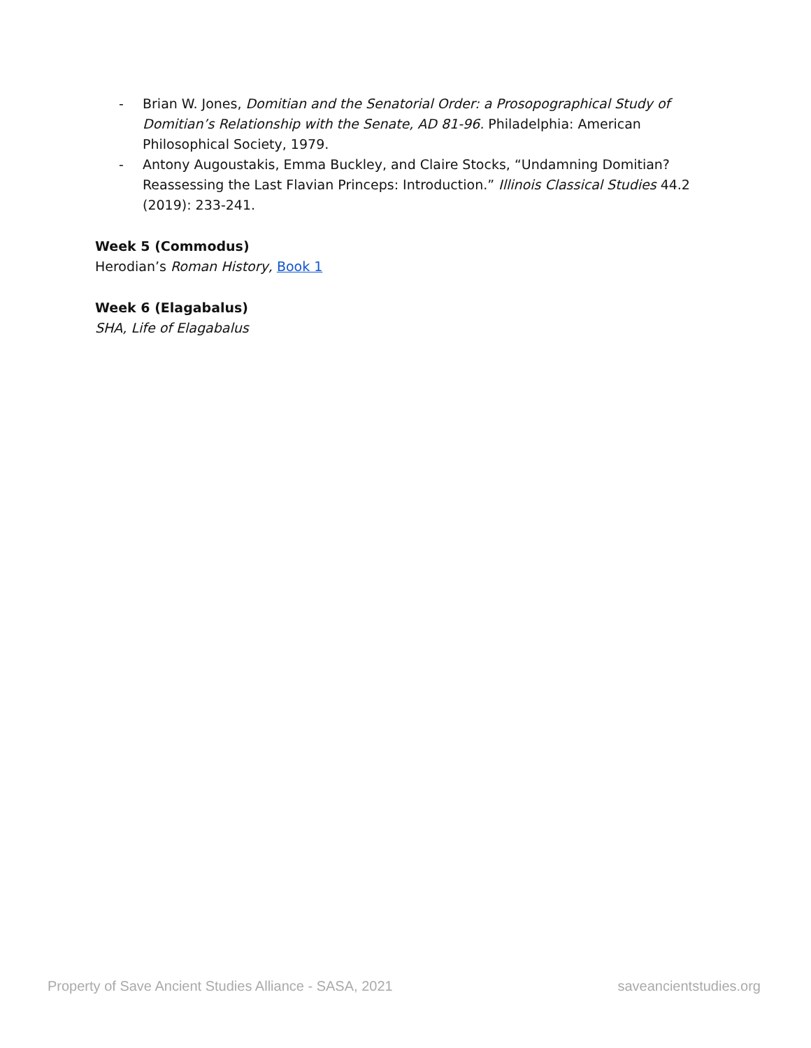- Brian W. Jones, Domitian and the Senatorial Order: a Prosopographical Study of Domitian’s Relationship with the Senate, AD 81-96. Philadelphia: American Philosophical Society, 1979.
- Antony Augoustakis, Emma Buckley, and Claire Stocks, “Undamning Domitian? Reassessing the Last Flavian Princeps: Introduction.” Illinois Classical Studies 44.2 (2019): 233-241.
Week 5 (Commodus)
Herodian’s Roman History, Book 1
Week 6 (Elagabalus)
SHA, Life of Elagabalus
Property of Save Ancient Studies Alliance - SASA, 2021 saveancientstudies.org